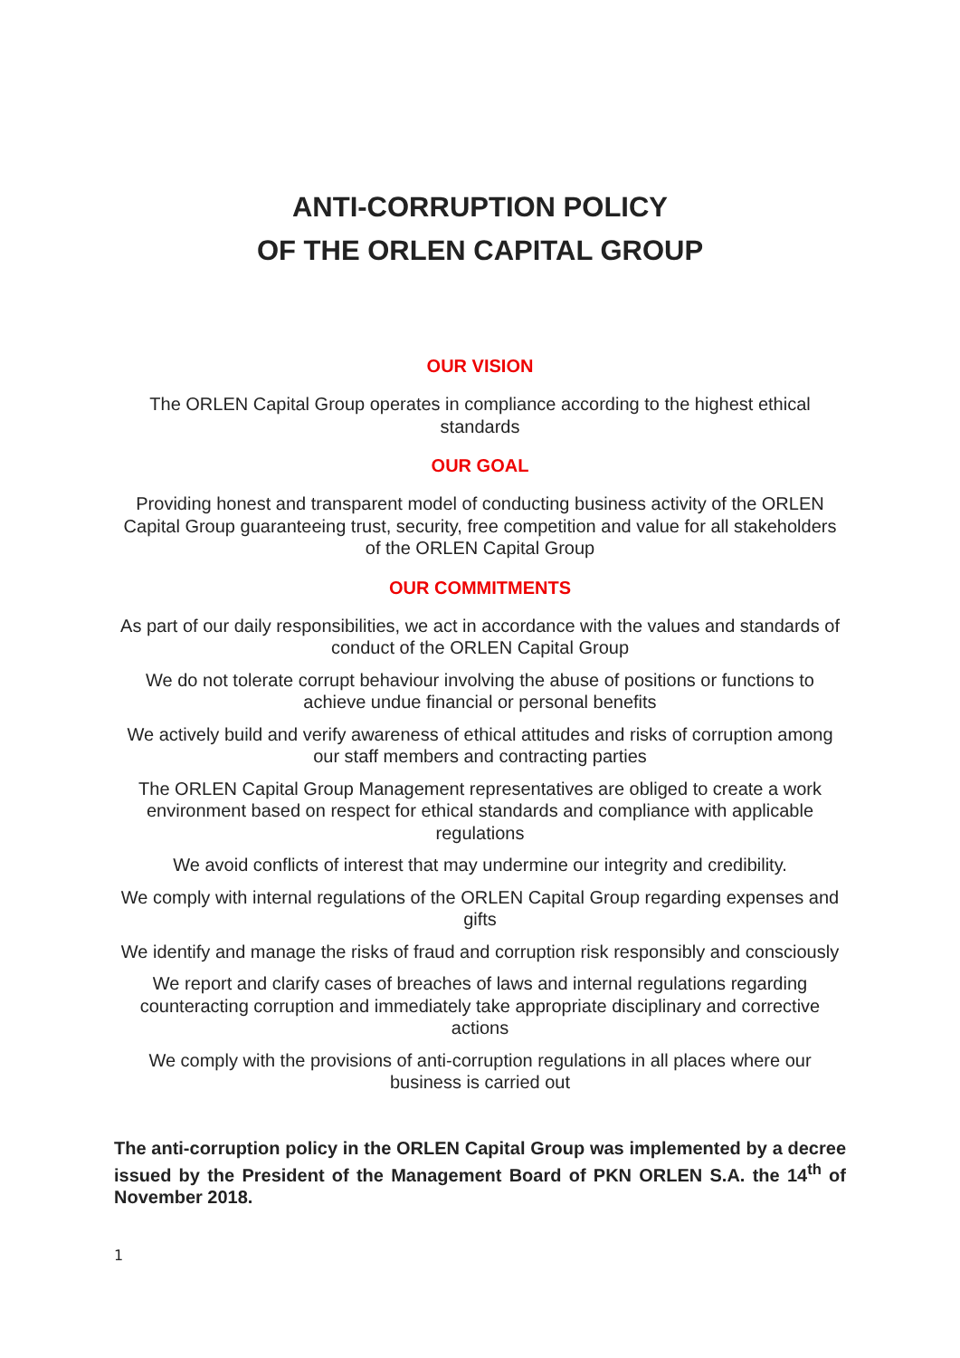ANTI-CORRUPTION POLICY
OF THE ORLEN CAPITAL GROUP
OUR VISION
The ORLEN Capital Group operates in compliance according to the highest ethical standards
OUR GOAL
Providing honest and transparent model of conducting business activity of the ORLEN Capital Group guaranteeing trust, security, free competition and value for all stakeholders of the ORLEN Capital Group
OUR COMMITMENTS
As part of our daily responsibilities, we act in accordance with the values and standards of conduct of the ORLEN Capital Group
We do not tolerate corrupt behaviour involving the abuse of positions or functions to achieve undue financial or personal benefits
We actively build and verify awareness of ethical attitudes and risks of corruption among our staff members and contracting parties
The ORLEN Capital Group Management representatives are obliged to create a work environment based on respect for ethical standards and compliance with applicable regulations
We avoid conflicts of interest that may undermine our integrity and credibility.
We comply with internal regulations of the ORLEN Capital Group regarding expenses and gifts
We identify and manage the risks of fraud and corruption risk responsibly and consciously
We report and clarify cases of breaches of laws and internal regulations regarding counteracting corruption and immediately take appropriate disciplinary and corrective actions
We comply with the provisions of anti-corruption regulations in all places where our business is carried out
The anti-corruption policy in the ORLEN Capital Group was implemented by a decree issued by the President of the Management Board of PKN ORLEN S.A. the 14<sup>th</sup> of November 2018.
1